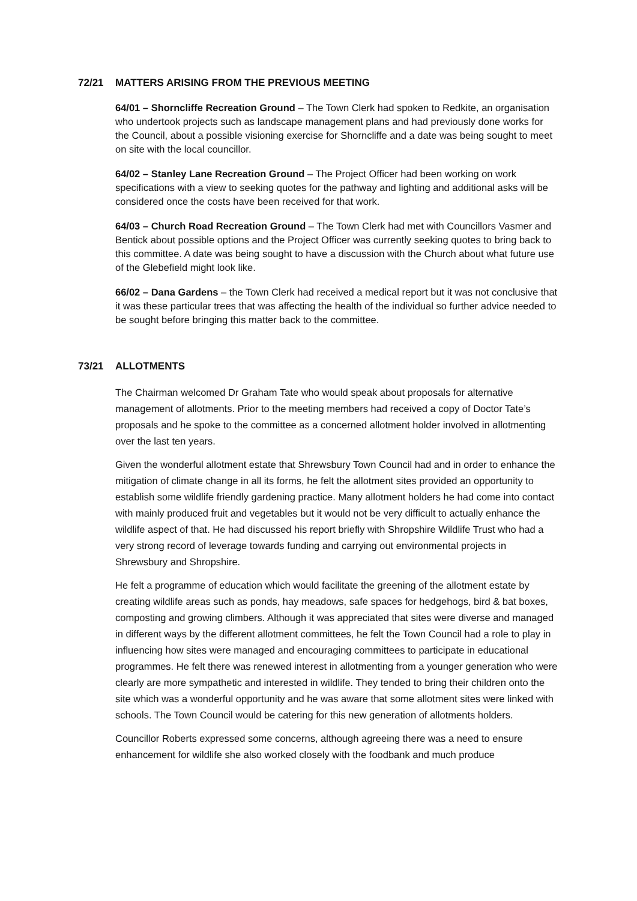72/21 MATTERS ARISING FROM THE PREVIOUS MEETING
64/01 – Shorncliffe Recreation Ground – The Town Clerk had spoken to Redkite, an organisation who undertook projects such as landscape management plans and had previously done works for the Council, about a possible visioning exercise for Shorncliffe and a date was being sought to meet on site with the local councillor.
64/02 – Stanley Lane Recreation Ground – The Project Officer had been working on work specifications with a view to seeking quotes for the pathway and lighting and additional asks will be considered once the costs have been received for that work.
64/03 – Church Road Recreation Ground – The Town Clerk had met with Councillors Vasmer and Bentick about possible options and the Project Officer was currently seeking quotes to bring back to this committee. A date was being sought to have a discussion with the Church about what future use of the Glebefield might look like.
66/02 – Dana Gardens – the Town Clerk had received a medical report but it was not conclusive that it was these particular trees that was affecting the health of the individual so further advice needed to be sought before bringing this matter back to the committee.
73/21 ALLOTMENTS
The Chairman welcomed Dr Graham Tate who would speak about proposals for alternative management of allotments. Prior to the meeting members had received a copy of Doctor Tate’s proposals and he spoke to the committee as a concerned allotment holder involved in allotmenting over the last ten years.
Given the wonderful allotment estate that Shrewsbury Town Council had and in order to enhance the mitigation of climate change in all its forms, he felt the allotment sites provided an opportunity to establish some wildlife friendly gardening practice. Many allotment holders he had come into contact with mainly produced fruit and vegetables but it would not be very difficult to actually enhance the wildlife aspect of that. He had discussed his report briefly with Shropshire Wildlife Trust who had a very strong record of leverage towards funding and carrying out environmental projects in Shrewsbury and Shropshire.
He felt a programme of education which would facilitate the greening of the allotment estate by creating wildlife areas such as ponds, hay meadows, safe spaces for hedgehogs, bird & bat boxes, composting and growing climbers. Although it was appreciated that sites were diverse and managed in different ways by the different allotment committees, he felt the Town Council had a role to play in influencing how sites were managed and encouraging committees to participate in educational programmes. He felt there was renewed interest in allotmenting from a younger generation who were clearly are more sympathetic and interested in wildlife. They tended to bring their children onto the site which was a wonderful opportunity and he was aware that some allotment sites were linked with schools. The Town Council would be catering for this new generation of allotments holders.
Councillor Roberts expressed some concerns, although agreeing there was a need to ensure enhancement for wildlife she also worked closely with the foodbank and much produce